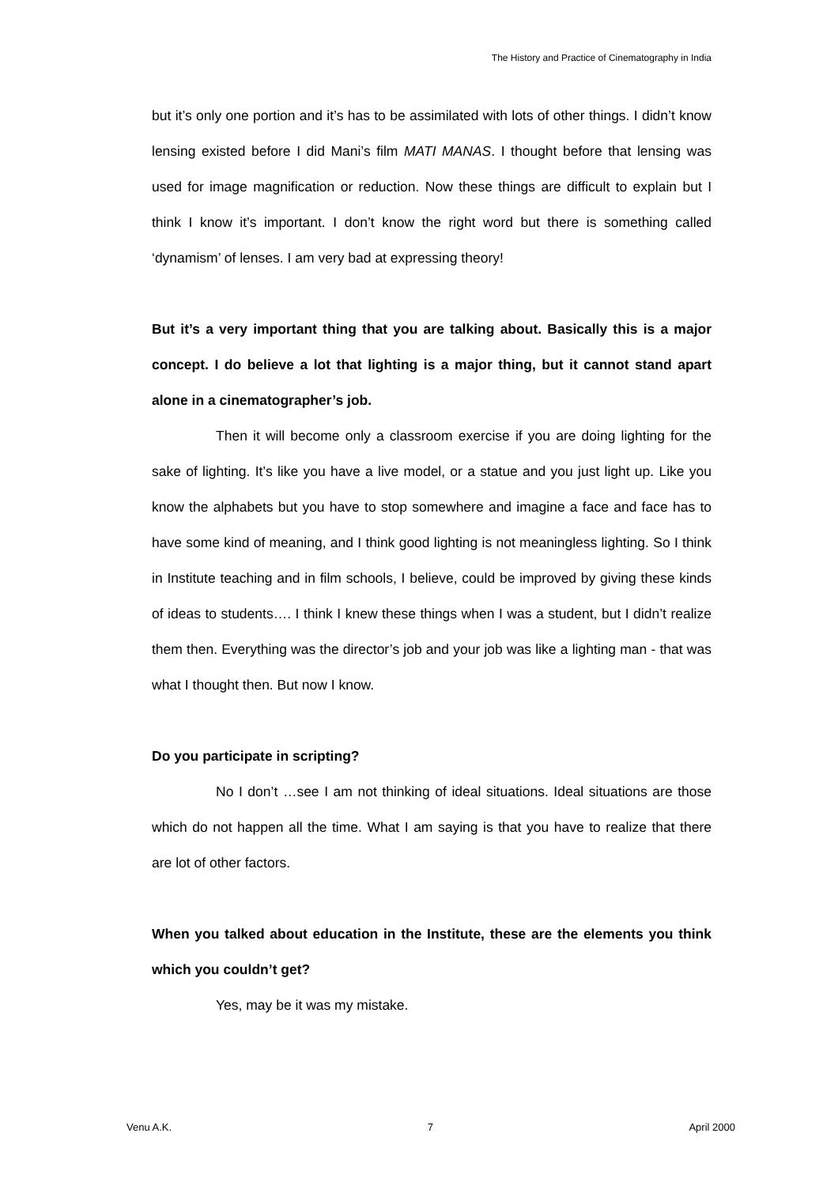The History and Practice of Cinematography in India
but it’s only one portion and it’s has to be assimilated with lots of other things. I didn’t know lensing existed before I did Mani’s film MATI MANAS. I thought before that lensing was used for image magnification or reduction. Now these things are difficult to explain but I think I know it’s important. I don’t know the right word but there is something called ‘dynamism’ of lenses. I am very bad at expressing theory!
But it’s a very important thing that you are talking about. Basically this is a major concept. I do believe a lot that lighting is a major thing, but it cannot stand apart alone in a cinematographer’s job.
Then it will become only a classroom exercise if you are doing lighting for the sake of lighting. It’s like you have a live model, or a statue and you just light up. Like you know the alphabets but you have to stop somewhere and imagine a face and face has to have some kind of meaning, and I think good lighting is not meaningless lighting. So I think in Institute teaching and in film schools, I believe, could be improved by giving these kinds of ideas to students…. I think I knew these things when I was a student, but I didn’t realize them then. Everything was the director’s job and your job was like a lighting man - that was what I thought then. But now I know.
Do you participate in scripting?
No I don’t …see I am not thinking of ideal situations. Ideal situations are those which do not happen all the time. What I am saying is that you have to realize that there are lot of other factors.
When you talked about education in the Institute, these are the elements you think which you couldn’t get?
Yes, may be it was my mistake.
Venu A.K. 7 April 2000